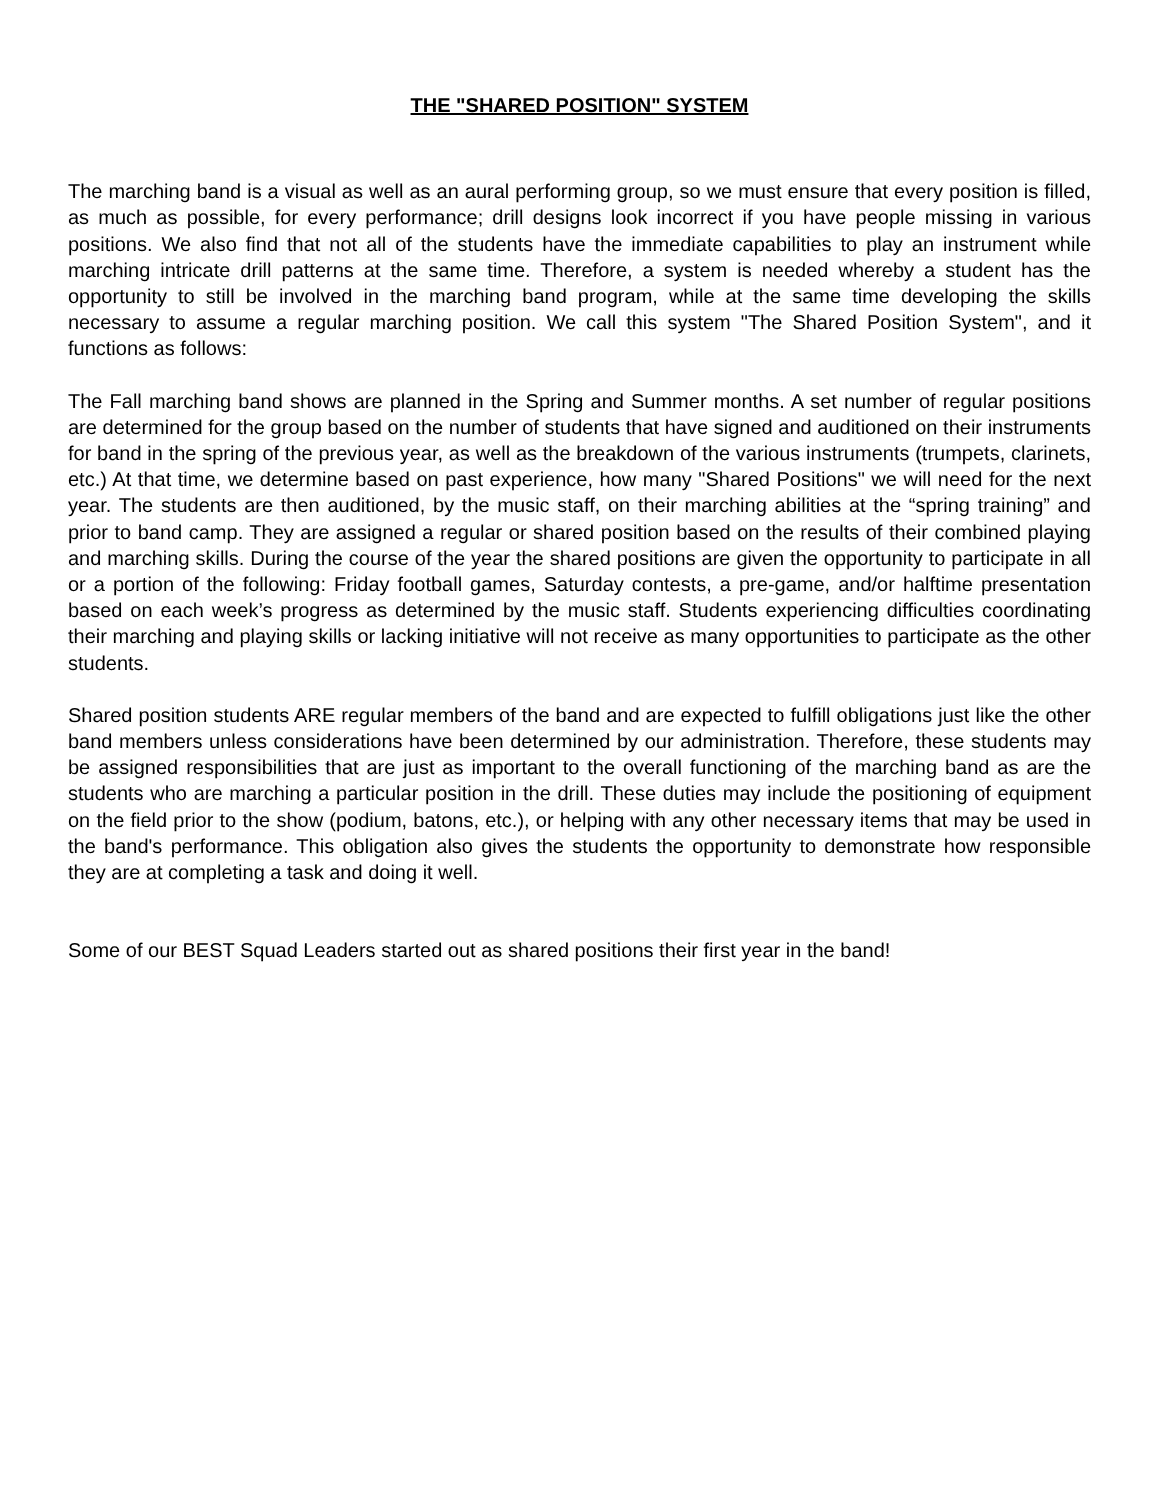THE "SHARED POSITION" SYSTEM
The marching band is a visual as well as an aural performing group, so we must ensure that every position is filled, as much as possible, for every performance; drill designs look incorrect if you have people missing in various positions. We also find that not all of the students have the immediate capabilities to play an instrument while marching intricate drill patterns at the same time. Therefore, a system is needed whereby a student has the opportunity to still be involved in the marching band program, while at the same time developing the skills necessary to assume a regular marching position. We call this system "The Shared Position System", and it functions as follows:
The Fall marching band shows are planned in the Spring and Summer months. A set number of regular positions are determined for the group based on the number of students that have signed and auditioned on their instruments for band in the spring of the previous year, as well as the breakdown of the various instruments (trumpets, clarinets, etc.) At that time, we determine based on past experience, how many "Shared Positions" we will need for the next year. The students are then auditioned, by the music staff, on their marching abilities at the “spring training” and prior to band camp. They are assigned a regular or shared position based on the results of their combined playing and marching skills. During the course of the year the shared positions are given the opportunity to participate in all or a portion of the following: Friday football games, Saturday contests, a pre-game, and/or halftime presentation based on each week’s progress as determined by the music staff. Students experiencing difficulties coordinating their marching and playing skills or lacking initiative will not receive as many opportunities to participate as the other students.
Shared position students ARE regular members of the band and are expected to fulfill obligations just like the other band members unless considerations have been determined by our administration. Therefore, these students may be assigned responsibilities that are just as important to the overall functioning of the marching band as are the students who are marching a particular position in the drill. These duties may include the positioning of equipment on the field prior to the show (podium, batons, etc.), or helping with any other necessary items that may be used in the band's performance. This obligation also gives the students the opportunity to demonstrate how responsible they are at completing a task and doing it well.
Some of our BEST Squad Leaders started out as shared positions their first year in the band!